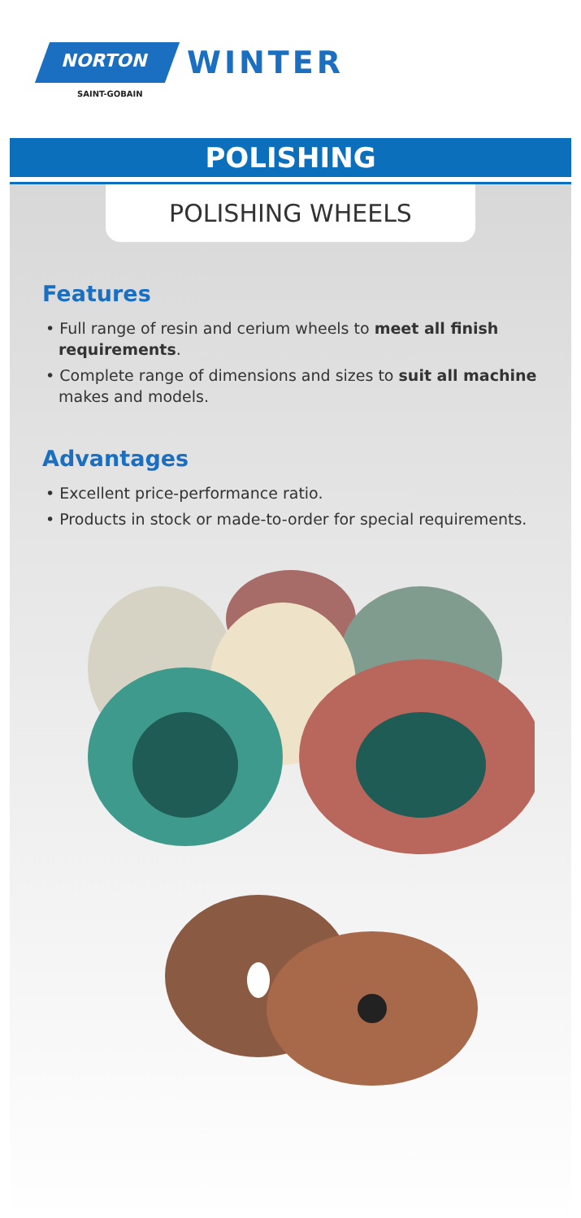NORTON
SAINT-GOBAIN
WINTER
POLISHING
POLISHING WHEELS
Features
• Full range of resin and cerium wheels to meet all finish requirements.
• Complete range of dimensions and sizes to suit all machine makes and models.
Advantages
• Excellent price-performance ratio.
• Products in stock or made-to-order for special requirements.